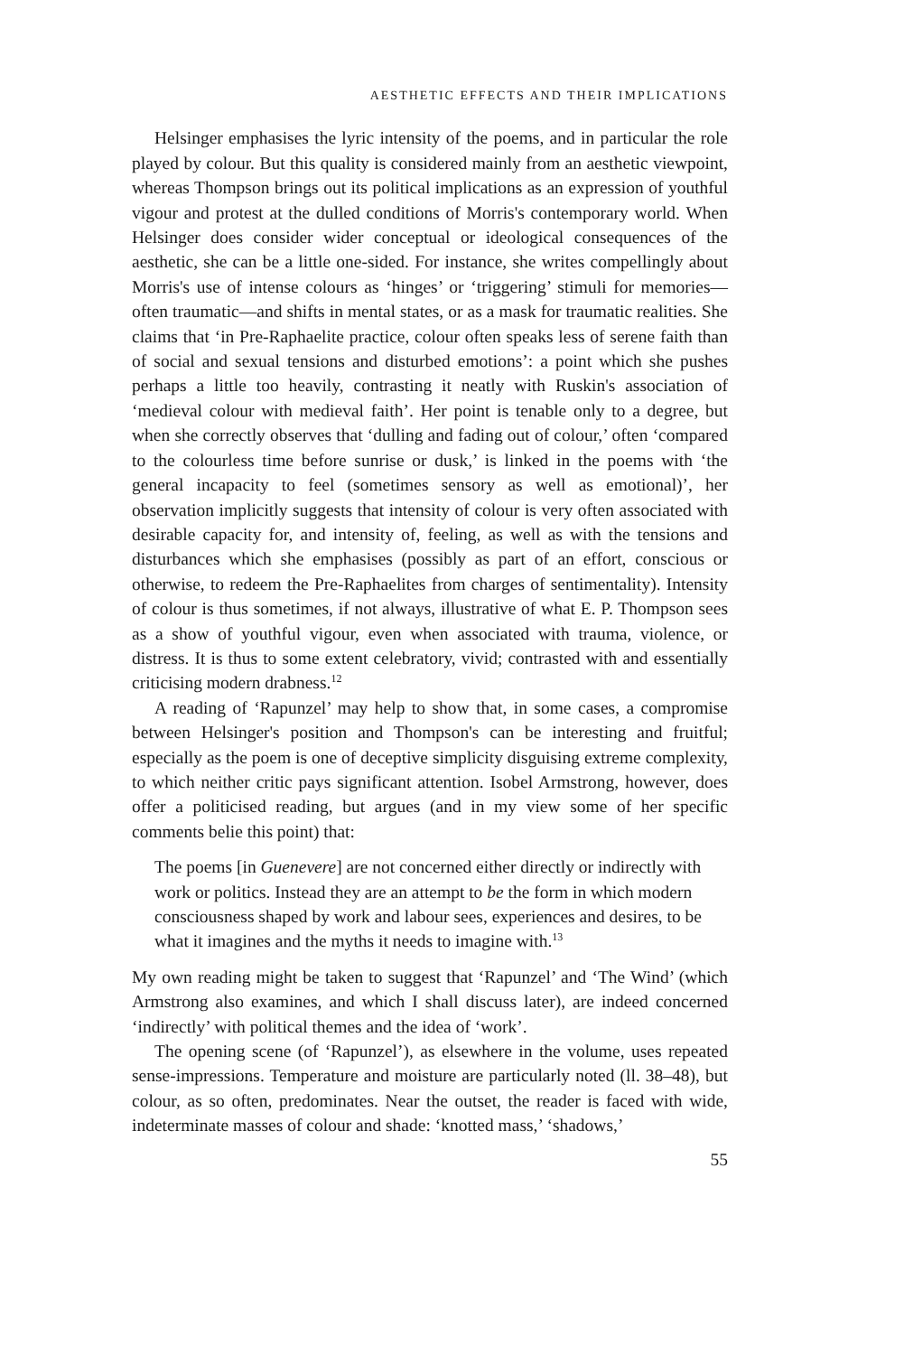AESTHETIC EFFECTS AND THEIR IMPLICATIONS
Helsinger emphasises the lyric intensity of the poems, and in particular the role played by colour. But this quality is considered mainly from an aesthetic viewpoint, whereas Thompson brings out its political implications as an expression of youthful vigour and protest at the dulled conditions of Morris's contemporary world. When Helsinger does consider wider conceptual or ideological consequences of the aesthetic, she can be a little one-sided. For instance, she writes compellingly about Morris's use of intense colours as ‘hinges’ or ‘triggering’ stimuli for memories—often traumatic—and shifts in mental states, or as a mask for traumatic realities. She claims that ‘in Pre-Raphaelite practice, colour often speaks less of serene faith than of social and sexual tensions and disturbed emotions’: a point which she pushes perhaps a little too heavily, contrasting it neatly with Ruskin's association of ‘medieval colour with medieval faith’. Her point is tenable only to a degree, but when she correctly observes that ‘dulling and fading out of colour,’ often ‘compared to the colourless time before sunrise or dusk,’ is linked in the poems with ‘the general incapacity to feel (sometimes sensory as well as emotional)’, her observation implicitly suggests that intensity of colour is very often associated with desirable capacity for, and intensity of, feeling, as well as with the tensions and disturbances which she emphasises (possibly as part of an effort, conscious or otherwise, to redeem the Pre-Raphaelites from charges of sentimentality). Intensity of colour is thus sometimes, if not always, illustrative of what E. P. Thompson sees as a show of youthful vigour, even when associated with trauma, violence, or distress. It is thus to some extent celebratory, vivid; contrasted with and essentially criticising modern drabness.<sup>12</sup>
A reading of ‘Rapunzel’ may help to show that, in some cases, a compromise between Helsinger's position and Thompson's can be interesting and fruitful; especially as the poem is one of deceptive simplicity disguising extreme complexity, to which neither critic pays significant attention. Isobel Armstrong, however, does offer a politicised reading, but argues (and in my view some of her specific comments belie this point) that:
The poems [in Guenevere] are not concerned either directly or indirectly with work or politics. Instead they are an attempt to be the form in which modern consciousness shaped by work and labour sees, experiences and desires, to be what it imagines and the myths it needs to imagine with.<sup>13</sup>
My own reading might be taken to suggest that ‘Rapunzel’ and ‘The Wind’ (which Armstrong also examines, and which I shall discuss later), are indeed concerned ‘indirectly’ with political themes and the idea of ‘work’.
The opening scene (of ‘Rapunzel’), as elsewhere in the volume, uses repeated sense-impressions. Temperature and moisture are particularly noted (ll. 38–48), but colour, as so often, predominates. Near the outset, the reader is faced with wide, indeterminate masses of colour and shade: ‘knotted mass,’ ‘shadows,’
55